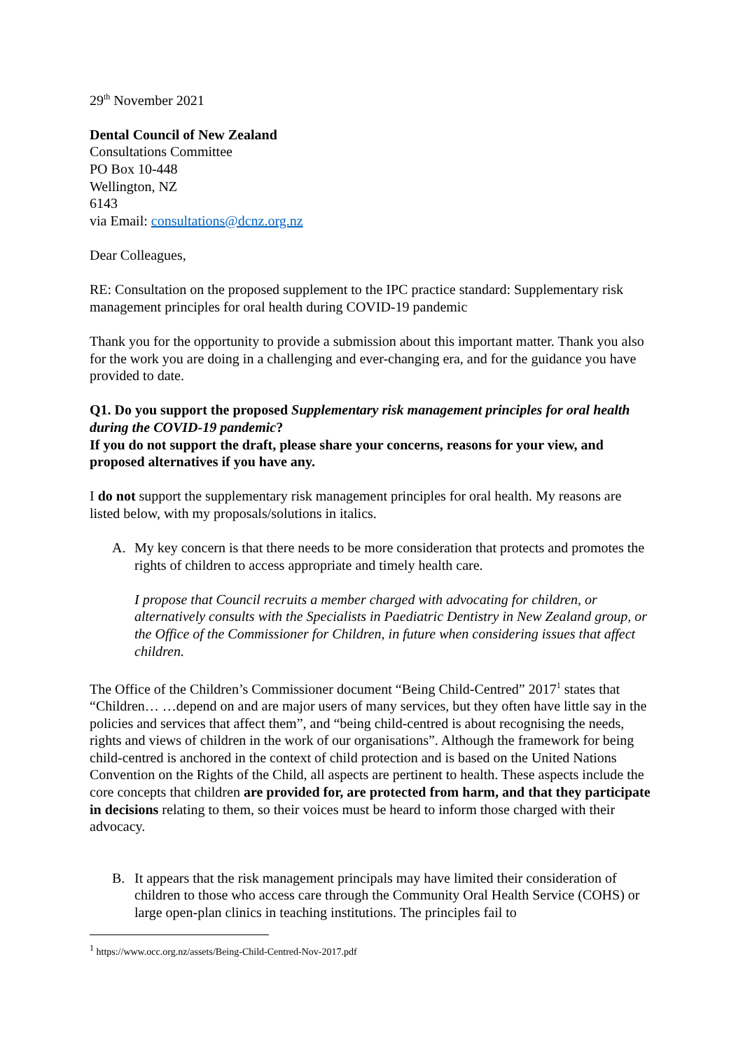29<sup>th</sup> November 2021
Dental Council of New Zealand
Consultations Committee
PO Box 10-448
Wellington, NZ
6143
via Email: consultations@dcnz.org.nz
Dear Colleagues,
RE: Consultation on the proposed supplement to the IPC practice standard: Supplementary risk management principles for oral health during COVID-19 pandemic
Thank you for the opportunity to provide a submission about this important matter. Thank you also for the work you are doing in a challenging and ever-changing era, and for the guidance you have provided to date.
Q1. Do you support the proposed Supplementary risk management principles for oral health during the COVID-19 pandemic?
If you do not support the draft, please share your concerns, reasons for your view, and proposed alternatives if you have any.
I do not support the supplementary risk management principles for oral health. My reasons are listed below, with my proposals/solutions in italics.
A. My key concern is that there needs to be more consideration that protects and promotes the rights of children to access appropriate and timely health care.
I propose that Council recruits a member charged with advocating for children, or alternatively consults with the Specialists in Paediatric Dentistry in New Zealand group, or the Office of the Commissioner for Children, in future when considering issues that affect children.
The Office of the Children’s Commissioner document “Being Child-Centred” 2017<sup>1</sup> states that “Children… …depend on and are major users of many services, but they often have little say in the policies and services that affect them”, and “being child-centred is about recognising the needs, rights and views of children in the work of our organisations”. Although the framework for being child-centred is anchored in the context of child protection and is based on the United Nations Convention on the Rights of the Child, all aspects are pertinent to health. These aspects include the core concepts that children are provided for, are protected from harm, and that they participate in decisions relating to them, so their voices must be heard to inform those charged with their advocacy.
B. It appears that the risk management principals may have limited their consideration of children to those who access care through the Community Oral Health Service (COHS) or large open-plan clinics in teaching institutions. The principles fail to
<sup>1</sup> https://www.occ.org.nz/assets/Being-Child-Centred-Nov-2017.pdf